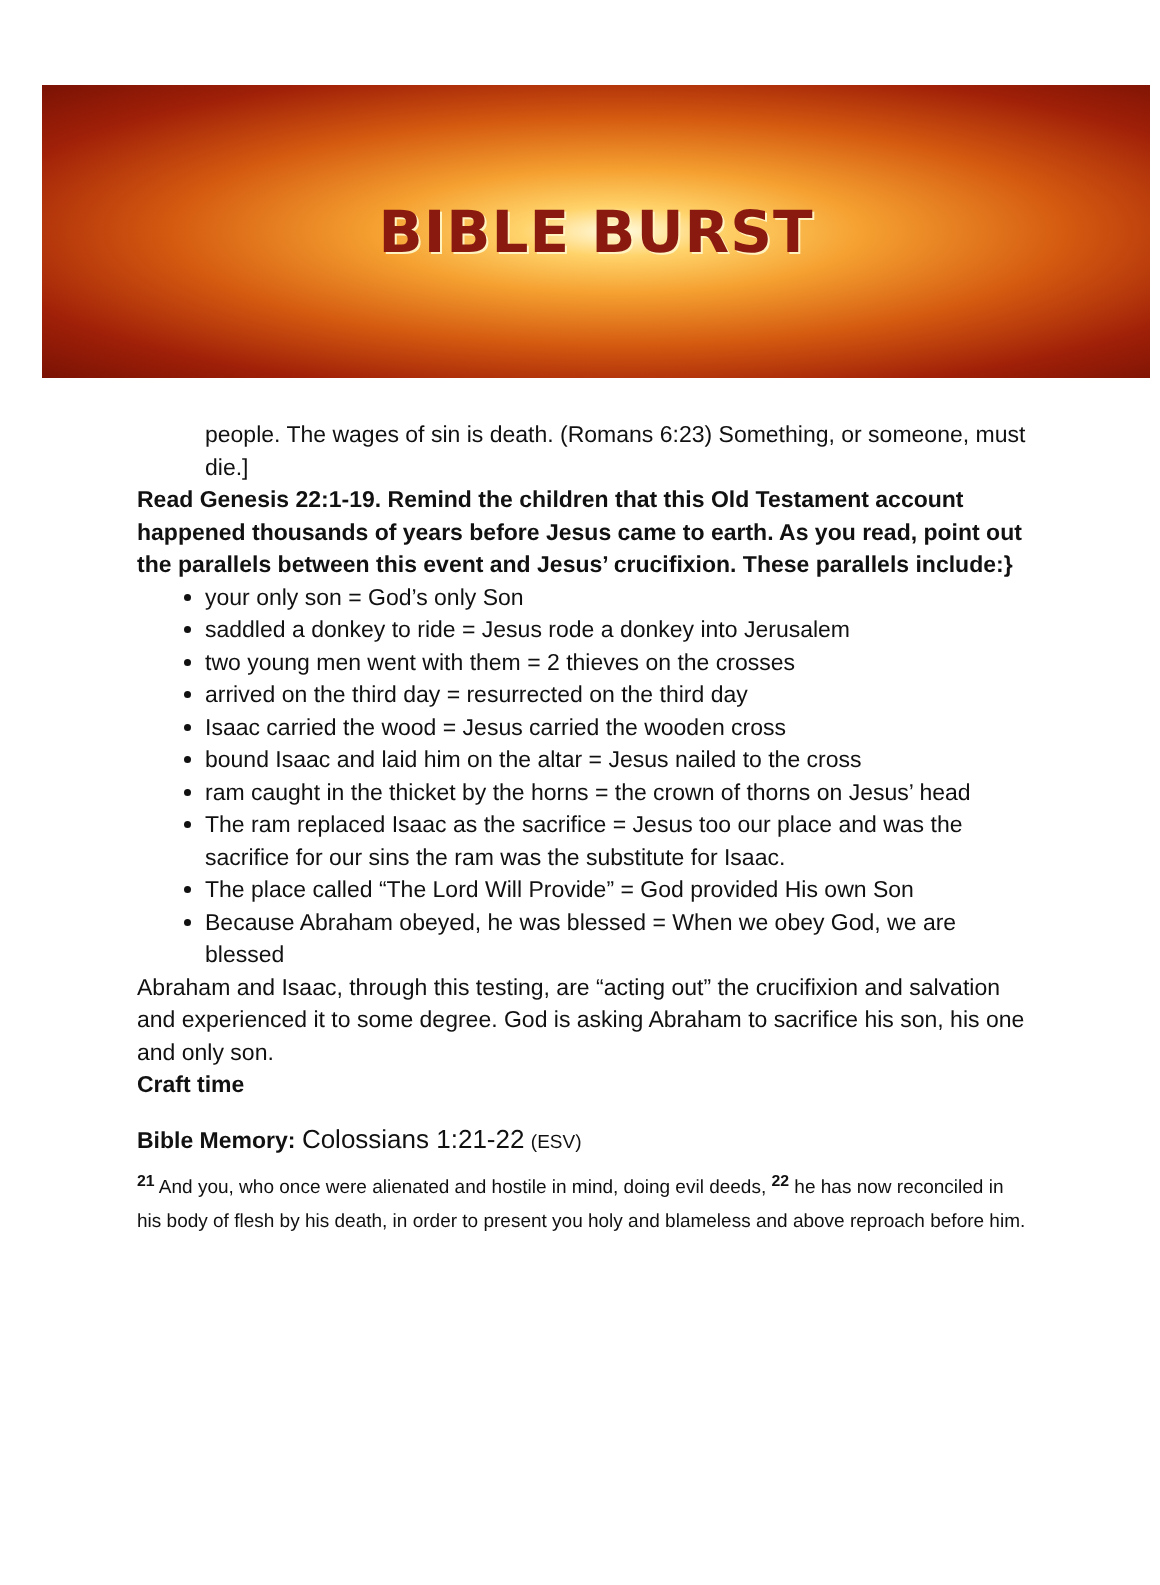BIBLE BURST
people. The wages of sin is death. (Romans 6:23) Something, or someone, must die.]
Read Genesis 22:1-19. Remind the children that this Old Testament account happened thousands of years before Jesus came to earth. As you read, point out the parallels between this event and Jesus’ crucifixion. These parallels include:}
your only son = God’s only Son
saddled a donkey to ride = Jesus rode a donkey into Jerusalem
two young men went with them = 2 thieves on the crosses
arrived on the third day = resurrected on the third day
Isaac carried the wood = Jesus carried the wooden cross
bound Isaac and laid him on the altar = Jesus nailed to the cross
ram caught in the thicket by the horns = the crown of thorns on Jesus’ head
The ram replaced Isaac as the sacrifice = Jesus too our place and was the sacrifice for our sins the ram was the substitute for Isaac.
The place called “The Lord Will Provide” = God provided His own Son
Because Abraham obeyed, he was blessed = When we obey God, we are blessed
Abraham and Isaac, through this testing, are “acting out” the crucifixion and salvation and experienced it to some degree. God is asking Abraham to sacrifice his son, his one and only son.
Craft time
Bible Memory: Colossians 1:21-22 (ESV)
<sup>21</sup> And you, who once were alienated and hostile in mind, doing evil deeds, <sup>22</sup> he has now reconciled in his body of flesh by his death, in order to present you holy and blameless and above reproach before him.